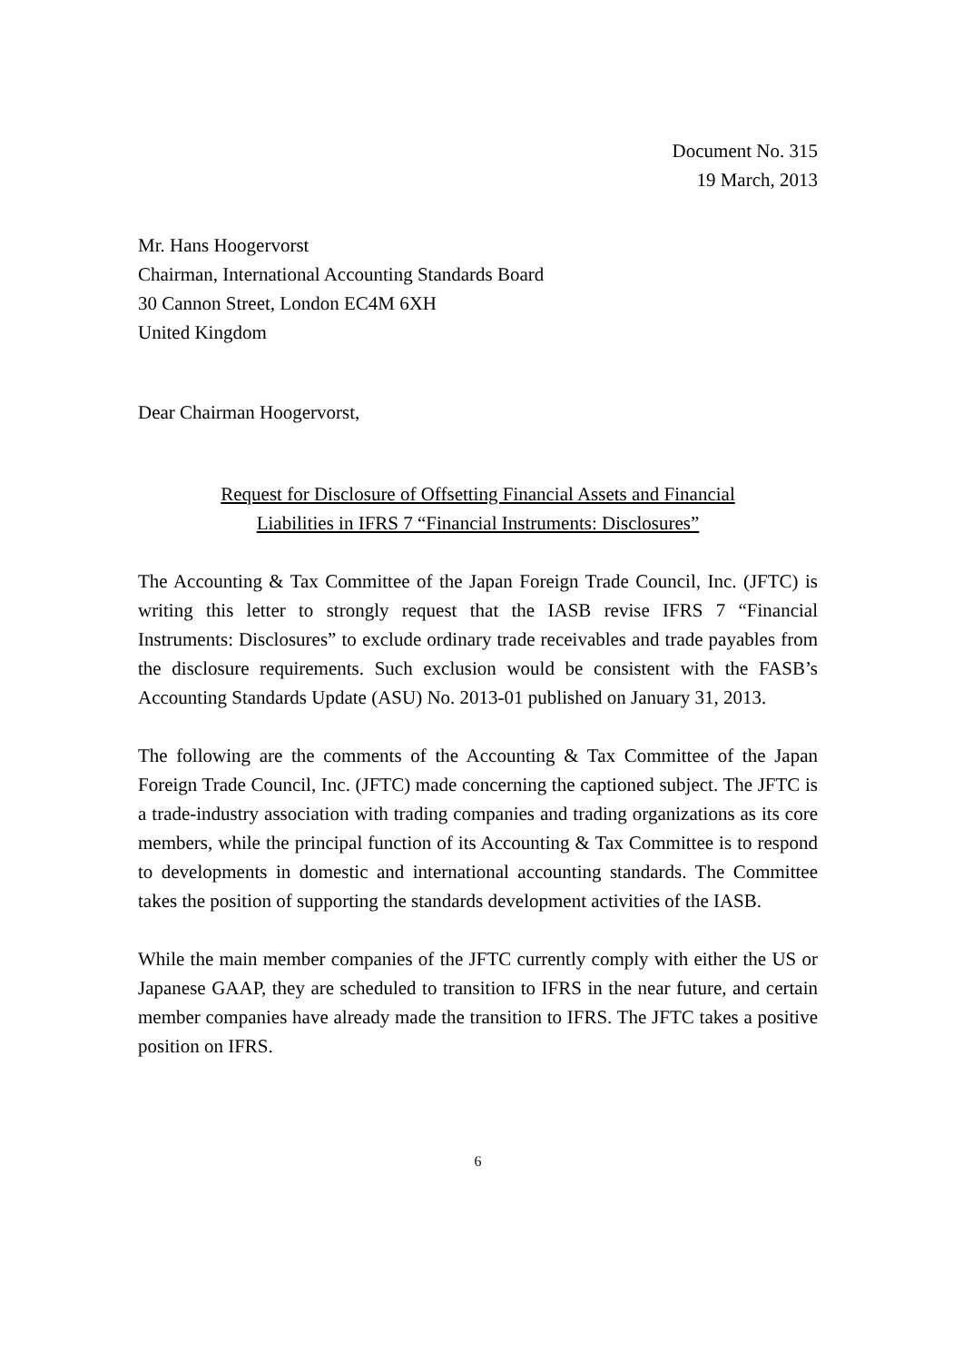Document No. 315
19 March, 2013
Mr. Hans Hoogervorst
Chairman, International Accounting Standards Board
30 Cannon Street, London EC4M 6XH
United Kingdom
Dear Chairman Hoogervorst,
Request for Disclosure of Offsetting Financial Assets and Financial
Liabilities in IFRS 7 “Financial Instruments: Disclosures”
The Accounting & Tax Committee of the Japan Foreign Trade Council, Inc. (JFTC) is writing this letter to strongly request that the IASB revise IFRS 7 “Financial Instruments: Disclosures” to exclude ordinary trade receivables and trade payables from the disclosure requirements. Such exclusion would be consistent with the FASB’s Accounting Standards Update (ASU) No. 2013-01 published on January 31, 2013.
The following are the comments of the Accounting & Tax Committee of the Japan Foreign Trade Council, Inc. (JFTC) made concerning the captioned subject. The JFTC is a trade-industry association with trading companies and trading organizations as its core members, while the principal function of its Accounting & Tax Committee is to respond to developments in domestic and international accounting standards. The Committee takes the position of supporting the standards development activities of the IASB.
While the main member companies of the JFTC currently comply with either the US or Japanese GAAP, they are scheduled to transition to IFRS in the near future, and certain member companies have already made the transition to IFRS. The JFTC takes a positive position on IFRS.
6